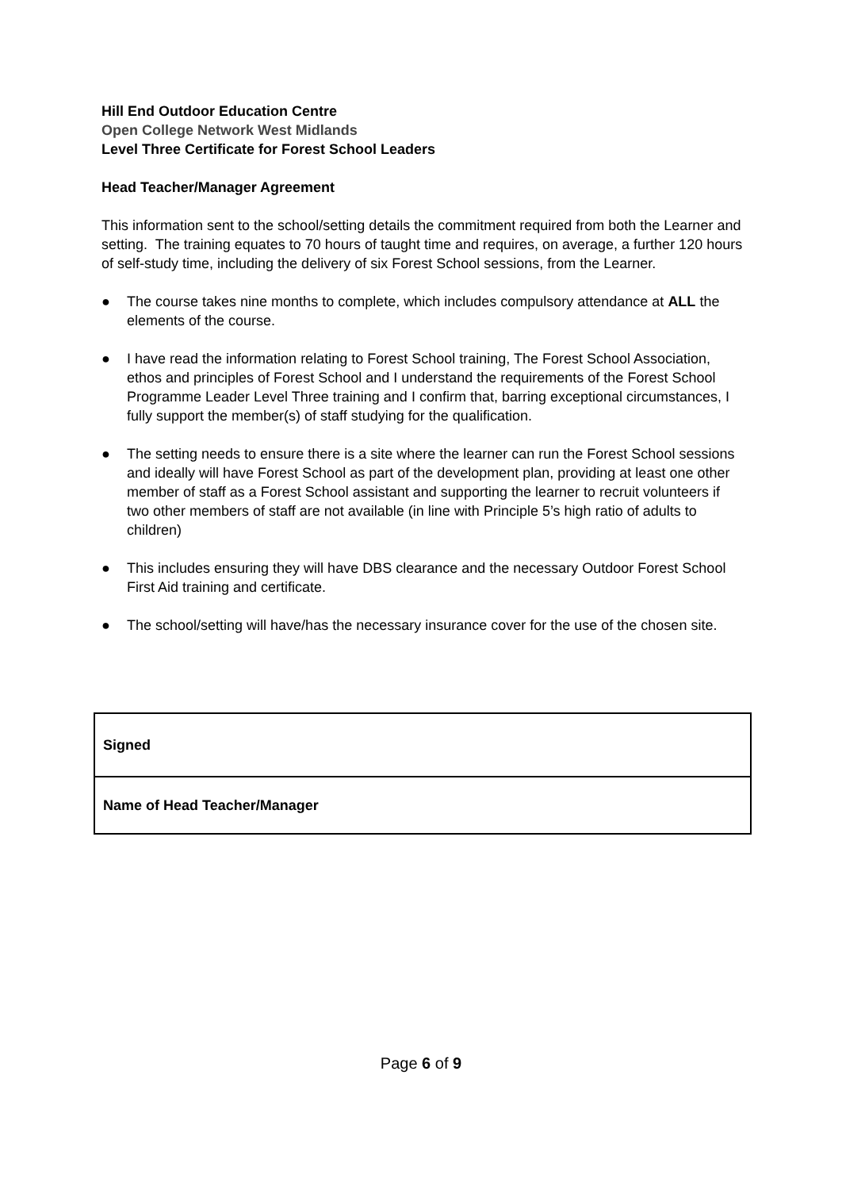Hill End Outdoor Education Centre
Open College Network West Midlands
Level Three Certificate for Forest School Leaders
Head Teacher/Manager Agreement
This information sent to the school/setting details the commitment required from both the Learner and setting. The training equates to 70 hours of taught time and requires, on average, a further 120 hours of self-study time, including the delivery of six Forest School sessions, from the Learner.
● The course takes nine months to complete, which includes compulsory attendance at ALL the elements of the course.
● I have read the information relating to Forest School training, The Forest School Association, ethos and principles of Forest School and I understand the requirements of the Forest School Programme Leader Level Three training and I confirm that, barring exceptional circumstances, I fully support the member(s) of staff studying for the qualification.
● The setting needs to ensure there is a site where the learner can run the Forest School sessions and ideally will have Forest School as part of the development plan, providing at least one other member of staff as a Forest School assistant and supporting the learner to recruit volunteers if two other members of staff are not available (in line with Principle 5’s high ratio of adults to children)
● This includes ensuring they will have DBS clearance and the necessary Outdoor Forest School First Aid training and certificate.
● The school/setting will have/has the necessary insurance cover for the use of the chosen site.
| Signed |
| Name of Head Teacher/Manager |
Page 6 of 9